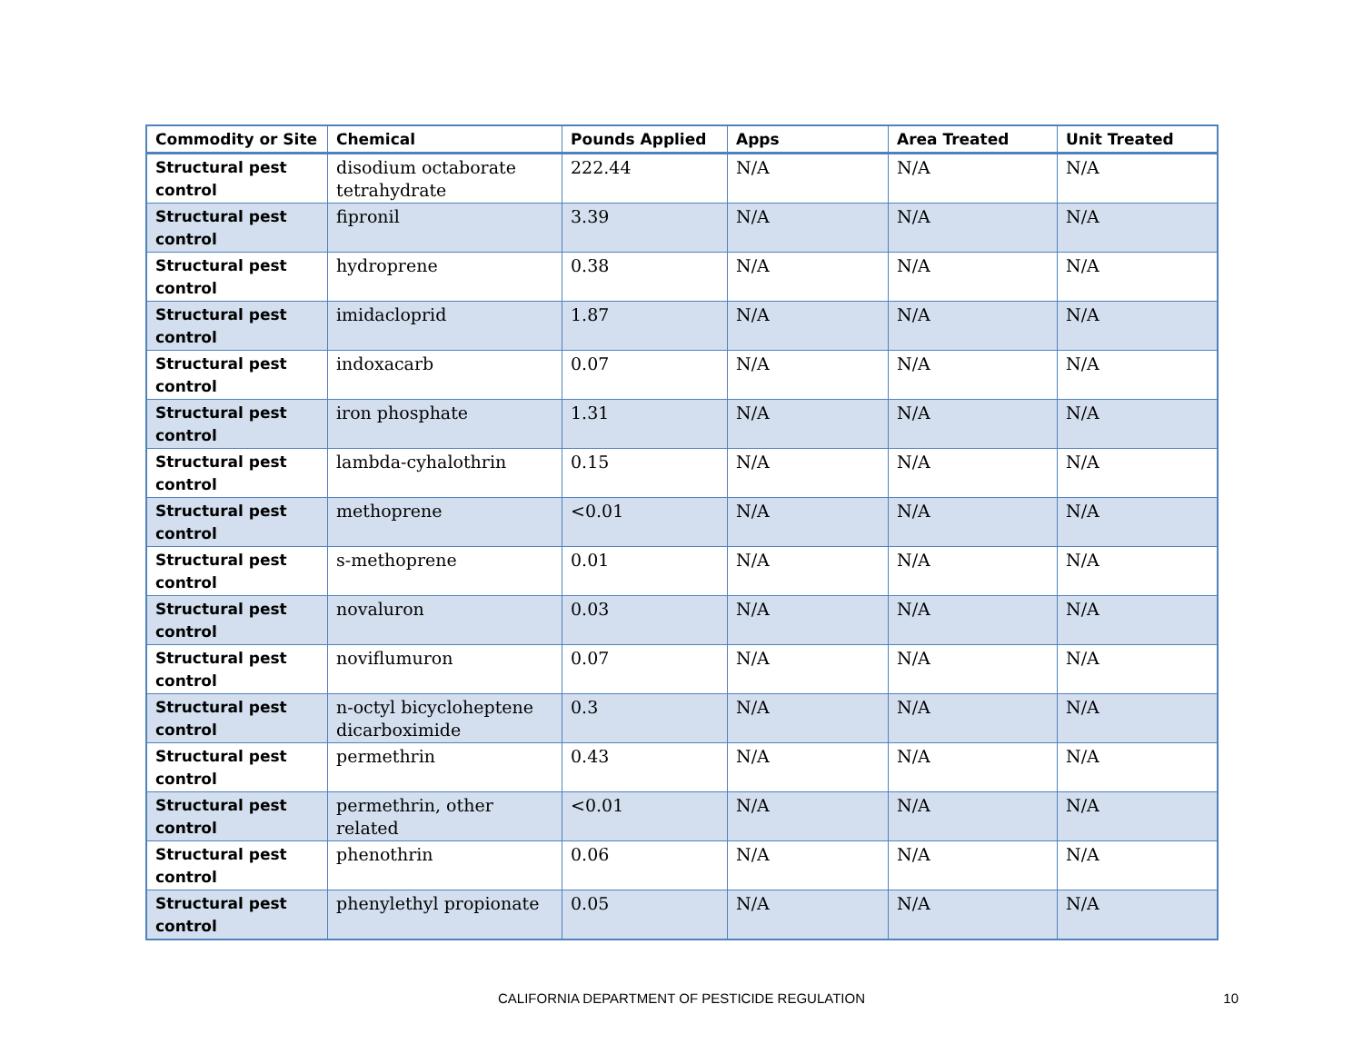| Commodity or Site | Chemical | Pounds Applied | Apps | Area Treated | Unit Treated |
| --- | --- | --- | --- | --- | --- |
| Structural pest control | disodium octaborate tetrahydrate | 222.44 | N/A | N/A | N/A |
| Structural pest control | fipronil | 3.39 | N/A | N/A | N/A |
| Structural pest control | hydroprene | 0.38 | N/A | N/A | N/A |
| Structural pest control | imidacloprid | 1.87 | N/A | N/A | N/A |
| Structural pest control | indoxacarb | 0.07 | N/A | N/A | N/A |
| Structural pest control | iron phosphate | 1.31 | N/A | N/A | N/A |
| Structural pest control | lambda-cyhalothrin | 0.15 | N/A | N/A | N/A |
| Structural pest control | methoprene | <0.01 | N/A | N/A | N/A |
| Structural pest control | s-methoprene | 0.01 | N/A | N/A | N/A |
| Structural pest control | novaluron | 0.03 | N/A | N/A | N/A |
| Structural pest control | noviflumuron | 0.07 | N/A | N/A | N/A |
| Structural pest control | n-octyl bicycloheptene dicarboximide | 0.3 | N/A | N/A | N/A |
| Structural pest control | permethrin | 0.43 | N/A | N/A | N/A |
| Structural pest control | permethrin, other related | <0.01 | N/A | N/A | N/A |
| Structural pest control | phenothrin | 0.06 | N/A | N/A | N/A |
| Structural pest control | phenylethyl propionate | 0.05 | N/A | N/A | N/A |
CALIFORNIA DEPARTMENT OF PESTICIDE REGULATION
10